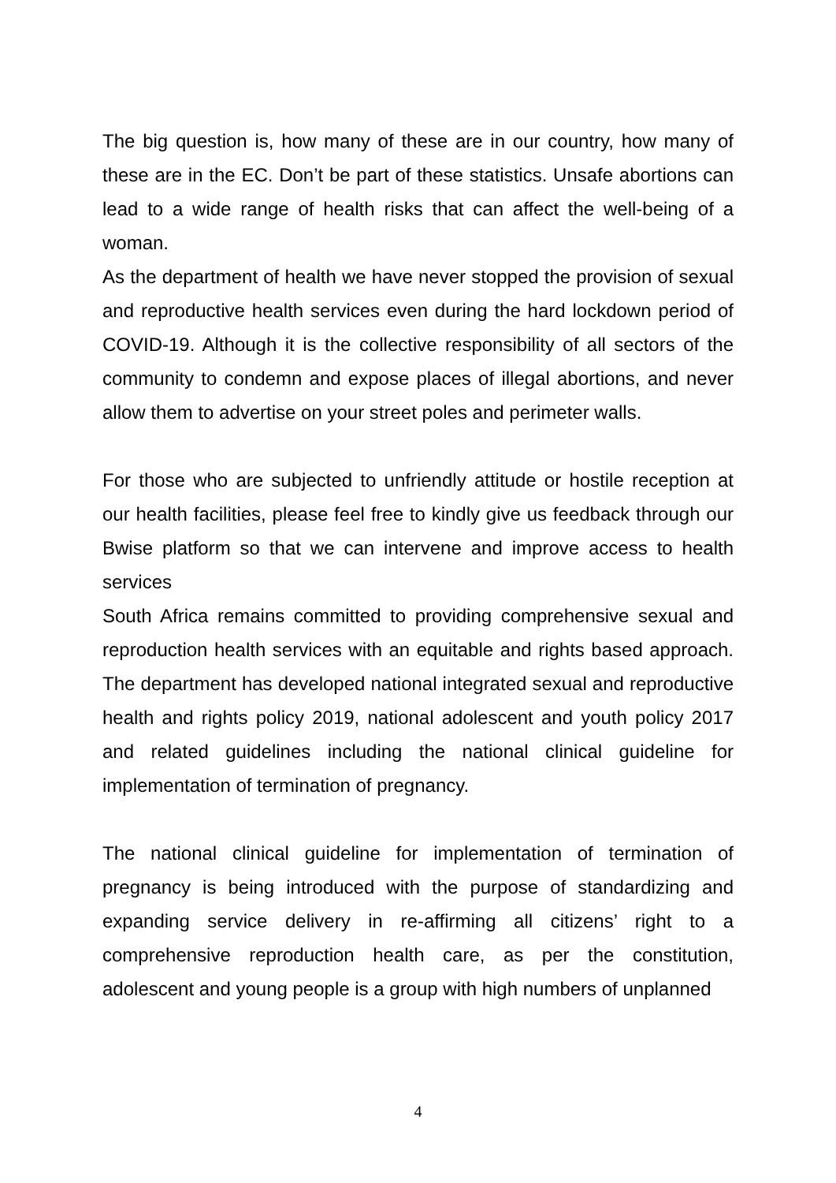The big question is, how many of these are in our country, how many of these are in the EC. Don’t be part of these statistics. Unsafe abortions can lead to a wide range of health risks that can affect the well-being of a woman.
As the department of health we have never stopped the provision of sexual and reproductive health services even during the hard lockdown period of COVID-19. Although it is the collective responsibility of all sectors of the community to condemn and expose places of illegal abortions, and never allow them to advertise on your street poles and perimeter walls.
For those who are subjected to unfriendly attitude or hostile reception at our health facilities, please feel free to kindly give us feedback through our Bwise platform so that we can intervene and improve access to health services
South Africa remains committed to providing comprehensive sexual and reproduction health services with an equitable and rights based approach. The department has developed national integrated sexual and reproductive health and rights policy 2019, national adolescent and youth policy 2017 and related guidelines including the national clinical guideline for implementation of termination of pregnancy.
The national clinical guideline for implementation of termination of pregnancy is being introduced with the purpose of standardizing and expanding service delivery in re-affirming all citizens’ right to a comprehensive reproduction health care, as per the constitution, adolescent and young people is a group with high numbers of unplanned
4